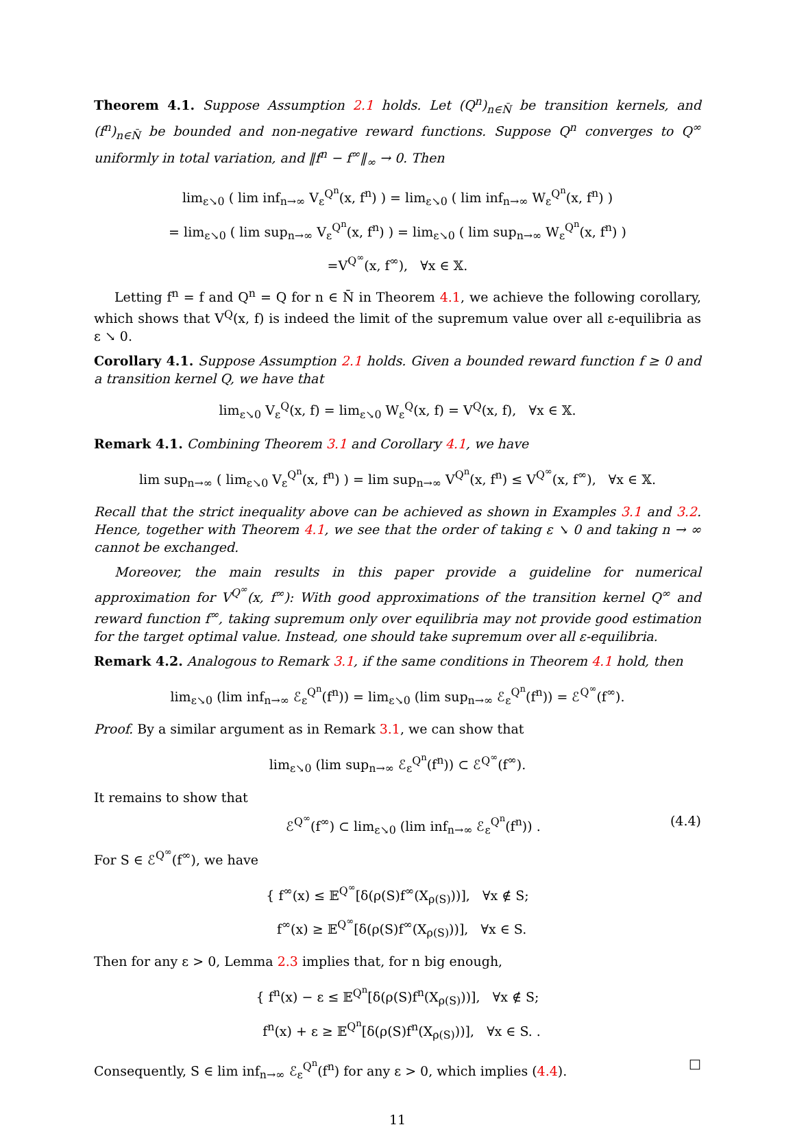Theorem 4.1. Suppose Assumption 2.1 holds. Let (Q<sup>n</sup>)<sub>n∈N̄</sub> be transition kernels, and (f<sup>n</sup>)<sub>n∈N̄</sub> be bounded and non-negative reward functions. Suppose Q<sup>n</sup> converges to Q<sup>∞</sup> uniformly in total variation, and ‖f<sup>n</sup> − f<sup>∞</sup>‖<sub>∞</sub> → 0. Then
lim<sub>ε↘0</sub> ( lim inf<sub>n→∞</sub> V<sub>ε</sub><sup>Q<sup>n</sup></sup>(x, f<sup>n</sup>) ) = lim<sub>ε↘0</sub> ( lim inf<sub>n→∞</sub> W<sub>ε</sub><sup>Q<sup>n</sup></sup>(x, f<sup>n</sup>) )
= lim<sub>ε↘0</sub> ( lim sup<sub>n→∞</sub> V<sub>ε</sub><sup>Q<sup>n</sup></sup>(x, f<sup>n</sup>) ) = lim<sub>ε↘0</sub> ( lim sup<sub>n→∞</sub> W<sub>ε</sub><sup>Q<sup>n</sup></sup>(x, f<sup>n</sup>) )
=V<sup>Q<sup>∞</sup></sup>(x, f<sup>∞</sup>), ∀x ∈ 𝕏.
Letting f<sup>n</sup> = f and Q<sup>n</sup> = Q for n ∈ N̄ in Theorem 4.1, we achieve the following corollary, which shows that V<sup>Q</sup>(x, f) is indeed the limit of the supremum value over all ε-equilibria as ε ↘ 0.
Corollary 4.1. Suppose Assumption 2.1 holds. Given a bounded reward function f ≥ 0 and a transition kernel Q, we have that
lim<sub>ε↘0</sub> V<sub>ε</sub><sup>Q</sup>(x, f) = lim<sub>ε↘0</sub> W<sub>ε</sub><sup>Q</sup>(x, f) = V<sup>Q</sup>(x, f), ∀x ∈ 𝕏.
Remark 4.1. Combining Theorem 3.1 and Corollary 4.1, we have
lim sup<sub>n→∞</sub> ( lim<sub>ε↘0</sub> V<sub>ε</sub><sup>Q<sup>n</sup></sup>(x, f<sup>n</sup>) ) = lim sup<sub>n→∞</sub> V<sup>Q<sup>n</sup></sup>(x, f<sup>n</sup>) ≤ V<sup>Q<sup>∞</sup></sup>(x, f<sup>∞</sup>), ∀x ∈ 𝕏.
Recall that the strict inequality above can be achieved as shown in Examples 3.1 and 3.2. Hence, together with Theorem 4.1, we see that the order of taking ε ↘ 0 and taking n → ∞ cannot be exchanged.
Moreover, the main results in this paper provide a guideline for numerical approximation for V<sup>Q<sup>∞</sup></sup>(x, f<sup>∞</sup>): With good approximations of the transition kernel Q<sup>∞</sup> and reward function f<sup>∞</sup>, taking supremum only over equilibria may not provide good estimation for the target optimal value. Instead, one should take supremum over all ε-equilibria.
Remark 4.2. Analogous to Remark 3.1, if the same conditions in Theorem 4.1 hold, then
lim<sub>ε↘0</sub> (lim inf<sub>n→∞</sub> ℰ<sub>ε</sub><sup>Q<sup>n</sup></sup>(f<sup>n</sup>)) = lim<sub>ε↘0</sub> (lim sup<sub>n→∞</sub> ℰ<sub>ε</sub><sup>Q<sup>n</sup></sup>(f<sup>n</sup>)) = ℰ<sup>Q<sup>∞</sup></sup>(f<sup>∞</sup>).
Proof. By a similar argument as in Remark 3.1, we can show that
lim<sub>ε↘0</sub> (lim sup<sub>n→∞</sub> ℰ<sub>ε</sub><sup>Q<sup>n</sup></sup>(f<sup>n</sup>)) ⊂ ℰ<sup>Q<sup>∞</sup></sup>(f<sup>∞</sup>).
It remains to show that
ℰ<sup>Q<sup>∞</sup></sup>(f<sup>∞</sup>) ⊂ lim<sub>ε↘0</sub> (lim inf<sub>n→∞</sub> ℰ<sub>ε</sub><sup>Q<sup>n</sup></sup>(f<sup>n</sup>)) . (4.4)
For S ∈ ℰ<sup>Q<sup>∞</sup></sup>(f<sup>∞</sup>), we have
{ f<sup>∞</sup>(x) ≤ 𝔼<sup>Q<sup>∞</sup></sup>[δ(ρ(S)f<sup>∞</sup>(X<sub>ρ(S)</sub>))], ∀x ∉ S;
f<sup>∞</sup>(x) ≥ 𝔼<sup>Q<sup>∞</sup></sup>[δ(ρ(S)f<sup>∞</sup>(X<sub>ρ(S)</sub>))], ∀x ∈ S.
Then for any ε > 0, Lemma 2.3 implies that, for n big enough,
{ f<sup>n</sup>(x) − ε ≤ 𝔼<sup>Q<sup>n</sup></sup>[δ(ρ(S)f<sup>n</sup>(X<sub>ρ(S)</sub>))], ∀x ∉ S;
f<sup>n</sup>(x) + ε ≥ 𝔼<sup>Q<sup>n</sup></sup>[δ(ρ(S)f<sup>n</sup>(X<sub>ρ(S)</sub>))], ∀x ∈ S. .
Consequently, S ∈ lim inf<sub>n→∞</sub> ℰ<sub>ε</sub><sup>Q<sup>n</sup></sup>(f<sup>n</sup>) for any ε > 0, which implies (4.4). □
11